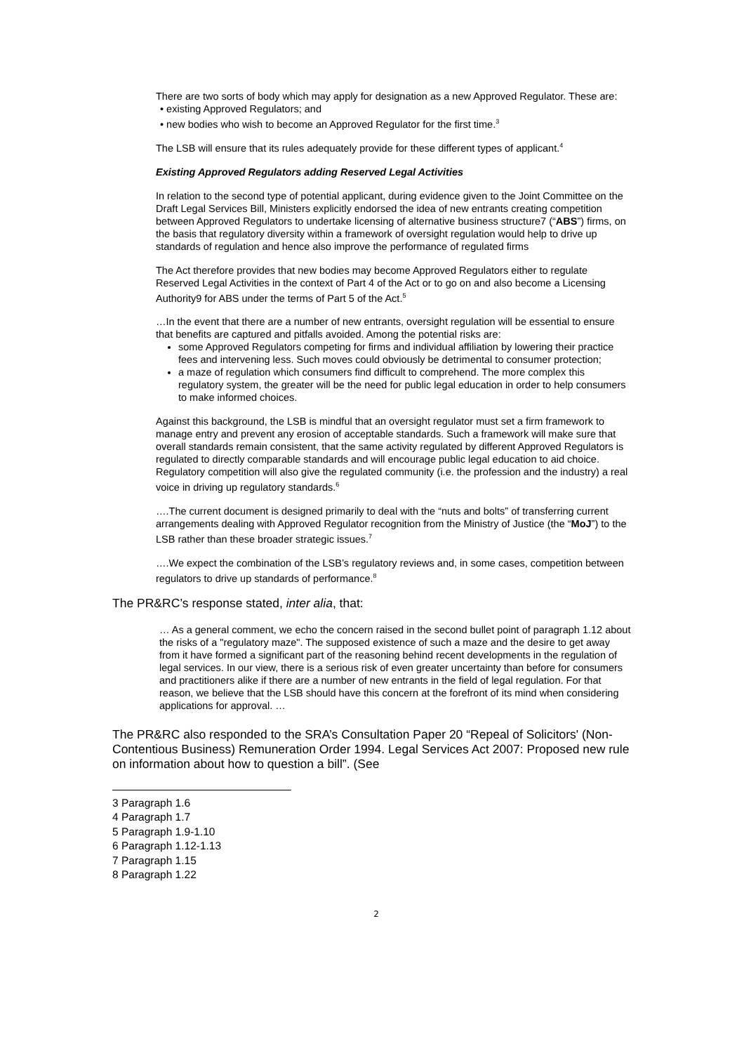There are two sorts of body which may apply for designation as a new Approved Regulator. These are:
• existing Approved Regulators; and
• new bodies who wish to become an Approved Regulator for the first time.<sup>3</sup>
The LSB will ensure that its rules adequately provide for these different types of applicant.<sup>4</sup>
Existing Approved Regulators adding Reserved Legal Activities
In relation to the second type of potential applicant, during evidence given to the Joint Committee on the Draft Legal Services Bill, Ministers explicitly endorsed the idea of new entrants creating competition between Approved Regulators to undertake licensing of alternative business structure7 (“ABS”) firms, on the basis that regulatory diversity within a framework of oversight regulation would help to drive up standards of regulation and hence also improve the performance of regulated firms
The Act therefore provides that new bodies may become Approved Regulators either to regulate Reserved Legal Activities in the context of Part 4 of the Act or to go on and also become a Licensing Authority9 for ABS under the terms of Part 5 of the Act.<sup>5</sup>
…In the event that there are a number of new entrants, oversight regulation will be essential to ensure that benefits are captured and pitfalls avoided. Among the potential risks are:
some Approved Regulators competing for firms and individual affiliation by lowering their practice fees and intervening less. Such moves could obviously be detrimental to consumer protection;
a maze of regulation which consumers find difficult to comprehend. The more complex this regulatory system, the greater will be the need for public legal education in order to help consumers to make informed choices.
Against this background, the LSB is mindful that an oversight regulator must set a firm framework to manage entry and prevent any erosion of acceptable standards. Such a framework will make sure that overall standards remain consistent, that the same activity regulated by different Approved Regulators is regulated to directly comparable standards and will encourage public legal education to aid choice. Regulatory competition will also give the regulated community (i.e. the profession and the industry) a real voice in driving up regulatory standards.<sup>6</sup>
….The current document is designed primarily to deal with the “nuts and bolts” of transferring current arrangements dealing with Approved Regulator recognition from the Ministry of Justice (the “MoJ”) to the LSB rather than these broader strategic issues.<sup>7</sup>
….We expect the combination of the LSB’s regulatory reviews and, in some cases, competition between regulators to drive up standards of performance.<sup>8</sup>
The PR&RC’s response stated, inter alia, that:
… As a general comment, we echo the concern raised in the second bullet point of paragraph 1.12 about the risks of a "regulatory maze". The supposed existence of such a maze and the desire to get away from it have formed a significant part of the reasoning behind recent developments in the regulation of legal services. In our view, there is a serious risk of even greater uncertainty than before for consumers and practitioners alike if there are a number of new entrants in the field of legal regulation. For that reason, we believe that the LSB should have this concern at the forefront of its mind when considering applications for approval. …
The PR&RC also responded to the SRA’s Consultation Paper 20 “Repeal of Solicitors' (Non-Contentious Business) Remuneration Order 1994. Legal Services Act 2007: Proposed new rule on information about how to question a bill”. (See
3 Paragraph 1.6
4 Paragraph 1.7
5 Paragraph 1.9-1.10
6 Paragraph 1.12-1.13
7 Paragraph 1.15
8 Paragraph 1.22
2